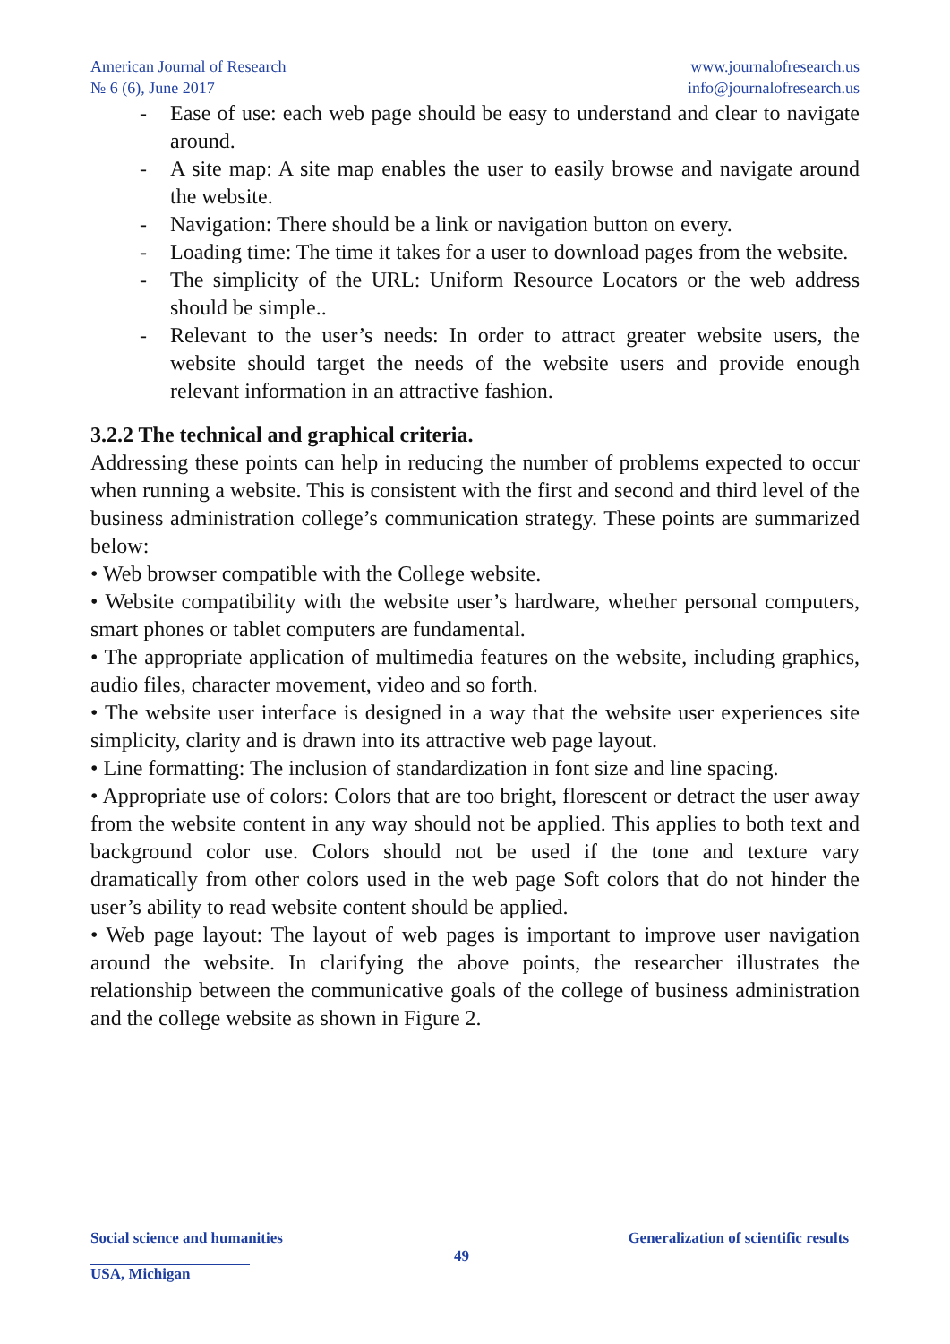American Journal of Research
№ 6 (6), June 2017
www.journalofresearch.us
info@journalofresearch.us
- Ease of use: each web page should be easy to understand and clear to navigate around.
- A site map: A site map enables the user to easily browse and navigate around the website.
- Navigation: There should be a link or navigation button on every.
- Loading time: The time it takes for a user to download pages from the website.
- The simplicity of the URL: Uniform Resource Locators or the web address should be simple..
- Relevant to the user’s needs: In order to attract greater website users, the website should target the needs of the website users and provide enough relevant information in an attractive fashion.
3.2.2 The technical and graphical criteria.
Addressing these points can help in reducing the number of problems expected to occur when running a website. This is consistent with the first and second and third level of the business administration college’s communication strategy. These points are summarized below:
• Web browser compatible with the College website.
• Website compatibility with the website user’s hardware, whether personal computers, smart phones or tablet computers are fundamental.
• The appropriate application of multimedia features on the website, including graphics, audio files, character movement, video and so forth.
• The website user interface is designed in a way that the website user experiences site simplicity, clarity and is drawn into its attractive web page layout.
• Line formatting: The inclusion of standardization in font size and line spacing.
• Appropriate use of colors: Colors that are too bright, florescent or detract the user away from the website content in any way should not be applied. This applies to both text and background color use. Colors should not be used if the tone and texture vary dramatically from other colors used in the web page Soft colors that do not hinder the user’s ability to read website content should be applied.
• Web page layout: The layout of web pages is important to improve user navigation around the website. In clarifying the above points, the researcher illustrates the relationship between the communicative goals of the college of business administration and the college website as shown in Figure 2.
Social science and humanities Generalization of scientific results
49
USA, Michigan